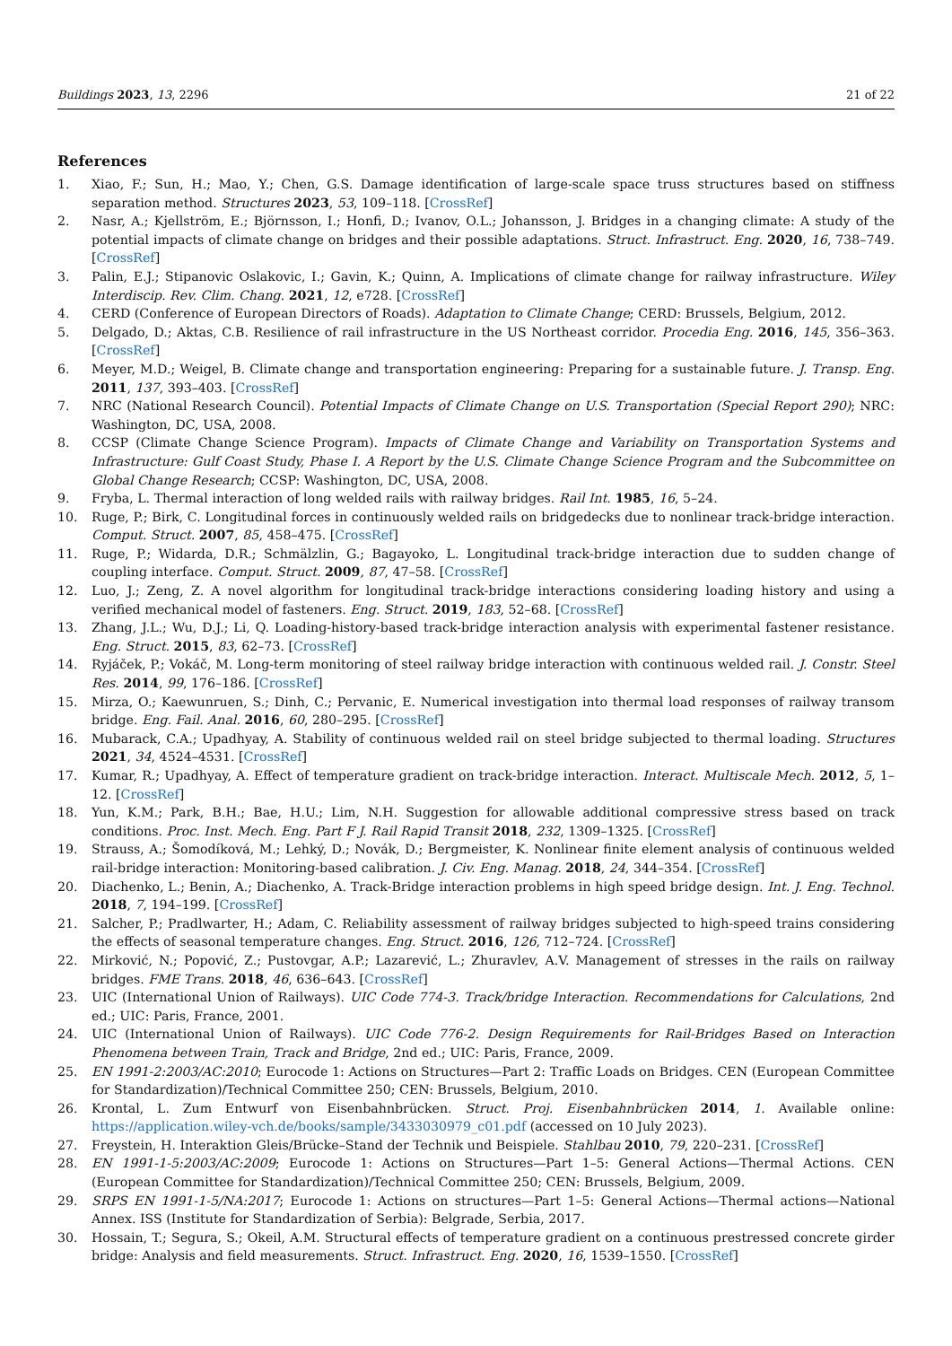Buildings 2023, 13, 2296 21 of 22
References
1. Xiao, F.; Sun, H.; Mao, Y.; Chen, G.S. Damage identification of large-scale space truss structures based on stiffness separation method. Structures 2023, 53, 109–118. [CrossRef]
2. Nasr, A.; Kjellström, E.; Björnsson, I.; Honfi, D.; Ivanov, O.L.; Johansson, J. Bridges in a changing climate: A study of the potential impacts of climate change on bridges and their possible adaptations. Struct. Infrastruct. Eng. 2020, 16, 738–749. [CrossRef]
3. Palin, E.J.; Stipanovic Oslakovic, I.; Gavin, K.; Quinn, A. Implications of climate change for railway infrastructure. Wiley Interdiscip. Rev. Clim. Chang. 2021, 12, e728. [CrossRef]
4. CERD (Conference of European Directors of Roads). Adaptation to Climate Change; CERD: Brussels, Belgium, 2012.
5. Delgado, D.; Aktas, C.B. Resilience of rail infrastructure in the US Northeast corridor. Procedia Eng. 2016, 145, 356–363. [CrossRef]
6. Meyer, M.D.; Weigel, B. Climate change and transportation engineering: Preparing for a sustainable future. J. Transp. Eng. 2011, 137, 393–403. [CrossRef]
7. NRC (National Research Council). Potential Impacts of Climate Change on U.S. Transportation (Special Report 290); NRC: Washington, DC, USA, 2008.
8. CCSP (Climate Change Science Program). Impacts of Climate Change and Variability on Transportation Systems and Infrastructure: Gulf Coast Study, Phase I. A Report by the U.S. Climate Change Science Program and the Subcommittee on Global Change Research; CCSP: Washington, DC, USA, 2008.
9. Fryba, L. Thermal interaction of long welded rails with railway bridges. Rail Int. 1985, 16, 5–24.
10. Ruge, P.; Birk, C. Longitudinal forces in continuously welded rails on bridgedecks due to nonlinear track-bridge interaction. Comput. Struct. 2007, 85, 458–475. [CrossRef]
11. Ruge, P.; Widarda, D.R.; Schmälzlin, G.; Bagayoko, L. Longitudinal track-bridge interaction due to sudden change of coupling interface. Comput. Struct. 2009, 87, 47–58. [CrossRef]
12. Luo, J.; Zeng, Z. A novel algorithm for longitudinal track-bridge interactions considering loading history and using a verified mechanical model of fasteners. Eng. Struct. 2019, 183, 52–68. [CrossRef]
13. Zhang, J.L.; Wu, D.J.; Li, Q. Loading-history-based track-bridge interaction analysis with experimental fastener resistance. Eng. Struct. 2015, 83, 62–73. [CrossRef]
14. Ryjáček, P.; Vokáč, M. Long-term monitoring of steel railway bridge interaction with continuous welded rail. J. Constr. Steel Res. 2014, 99, 176–186. [CrossRef]
15. Mirza, O.; Kaewunruen, S.; Dinh, C.; Pervanic, E. Numerical investigation into thermal load responses of railway transom bridge. Eng. Fail. Anal. 2016, 60, 280–295. [CrossRef]
16. Mubarack, C.A.; Upadhyay, A. Stability of continuous welded rail on steel bridge subjected to thermal loading. Structures 2021, 34, 4524–4531. [CrossRef]
17. Kumar, R.; Upadhyay, A. Effect of temperature gradient on track-bridge interaction. Interact. Multiscale Mech. 2012, 5, 1–12. [CrossRef]
18. Yun, K.M.; Park, B.H.; Bae, H.U.; Lim, N.H. Suggestion for allowable additional compressive stress based on track conditions. Proc. Inst. Mech. Eng. Part F J. Rail Rapid Transit 2018, 232, 1309–1325. [CrossRef]
19. Strauss, A.; Šomodíková, M.; Lehký, D.; Novák, D.; Bergmeister, K. Nonlinear finite element analysis of continuous welded rail-bridge interaction: Monitoring-based calibration. J. Civ. Eng. Manag. 2018, 24, 344–354. [CrossRef]
20. Diachenko, L.; Benin, A.; Diachenko, A. Track-Bridge interaction problems in high speed bridge design. Int. J. Eng. Technol. 2018, 7, 194–199. [CrossRef]
21. Salcher, P.; Pradlwarter, H.; Adam, C. Reliability assessment of railway bridges subjected to high-speed trains considering the effects of seasonal temperature changes. Eng. Struct. 2016, 126, 712–724. [CrossRef]
22. Mirković, N.; Popović, Z.; Pustovgar, A.P.; Lazarević, L.; Zhuravlev, A.V. Management of stresses in the rails on railway bridges. FME Trans. 2018, 46, 636–643. [CrossRef]
23. UIC (International Union of Railways). UIC Code 774-3. Track/bridge Interaction. Recommendations for Calculations, 2nd ed.; UIC: Paris, France, 2001.
24. UIC (International Union of Railways). UIC Code 776-2. Design Requirements for Rail-Bridges Based on Interaction Phenomena between Train, Track and Bridge, 2nd ed.; UIC: Paris, France, 2009.
25. EN 1991-2:2003/AC:2010; Eurocode 1: Actions on Structures—Part 2: Traffic Loads on Bridges. CEN (European Committee for Standardization)/Technical Committee 250; CEN: Brussels, Belgium, 2010.
26. Krontal, L. Zum Entwurf von Eisenbahnbrücken. Struct. Proj. Eisenbahnbrücken 2014, 1. Available online: https://application.wiley-vch.de/books/sample/3433030979_c01.pdf (accessed on 10 July 2023).
27. Freystein, H. Interaktion Gleis/Brücke–Stand der Technik und Beispiele. Stahlbau 2010, 79, 220–231. [CrossRef]
28. EN 1991-1-5:2003/AC:2009; Eurocode 1: Actions on Structures—Part 1–5: General Actions—Thermal Actions. CEN (European Committee for Standardization)/Technical Committee 250; CEN: Brussels, Belgium, 2009.
29. SRPS EN 1991-1-5/NA:2017; Eurocode 1: Actions on structures—Part 1–5: General Actions—Thermal actions—National Annex. ISS (Institute for Standardization of Serbia): Belgrade, Serbia, 2017.
30. Hossain, T.; Segura, S.; Okeil, A.M. Structural effects of temperature gradient on a continuous prestressed concrete girder bridge: Analysis and field measurements. Struct. Infrastruct. Eng. 2020, 16, 1539–1550. [CrossRef]